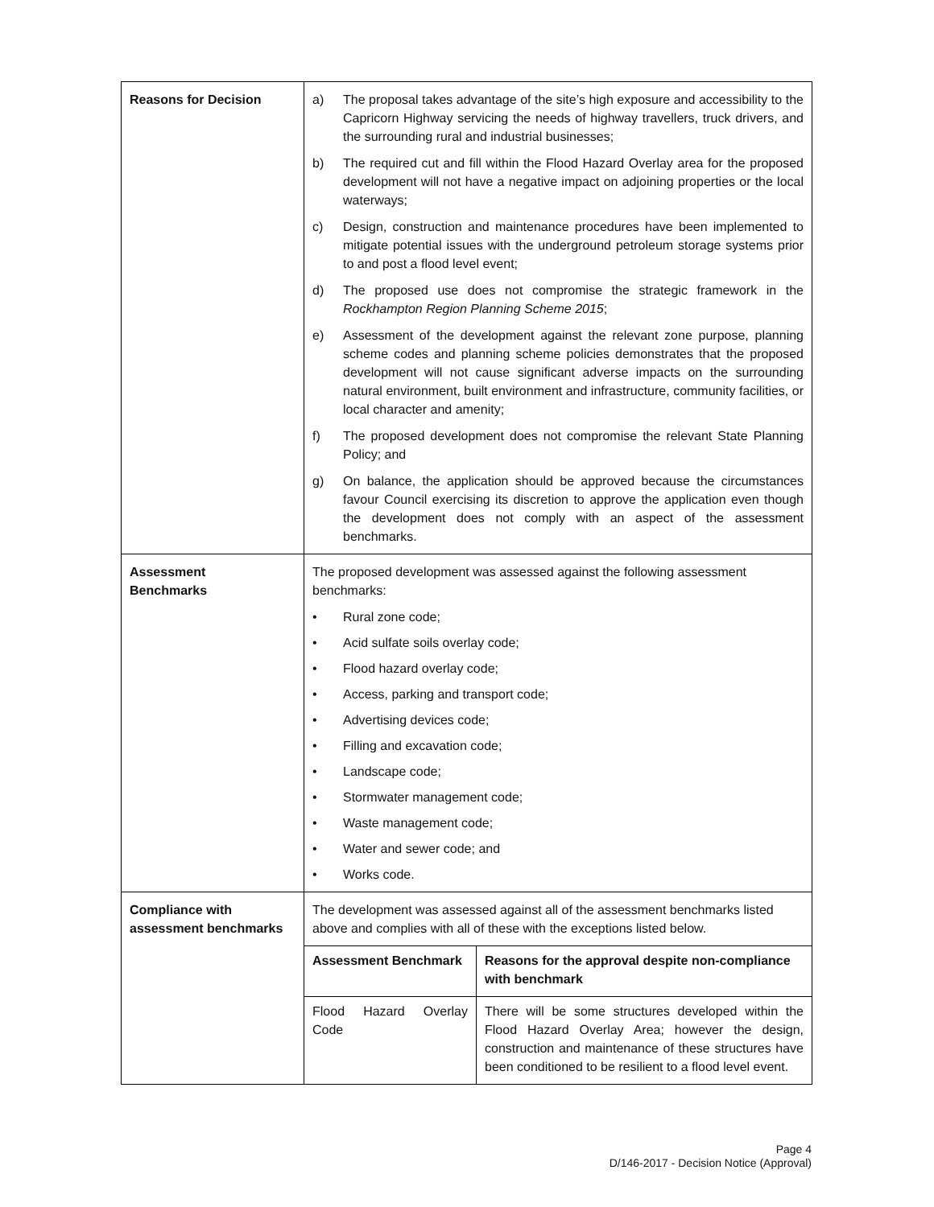| Reasons for Decision | a) The proposal takes advantage of the site’s high exposure and accessibility to the Capricorn Highway servicing the needs of highway travellers, truck drivers, and the surrounding rural and industrial businesses; b) The required cut and fill within the Flood Hazard Overlay area for the proposed development will not have a negative impact on adjoining properties or the local waterways; c) Design, construction and maintenance procedures have been implemented to mitigate potential issues with the underground petroleum storage systems prior to and post a flood level event; d) The proposed use does not compromise the strategic framework in the Rockhampton Region Planning Scheme 2015 ; e) Assessment of the development against the relevant zone purpose, planning scheme codes and planning scheme policies demonstrates that the proposed development will not cause significant adverse impacts on the surrounding natural environment, built environment and infrastructure, community facilities, or local character and amenity; f) The proposed development does not compromise the relevant State Planning Policy; and g) On balance, the application should be approved because the circumstances favour Council exercising its discretion to approve the application even though the development does not comply with an aspect of the assessment benchmarks. |
| Assessment Benchmarks | The proposed development was assessed against the following assessment benchmarks: • Rural zone code; • Acid sulfate soils overlay code; • Flood hazard overlay code; • Access, parking and transport code; • Advertising devices code; • Filling and excavation code; • Landscape code; • Stormwater management code; • Waste management code; • Water and sewer code; and • Works code. |
| Compliance with assessment benchmarks | The development was assessed against all of the assessment benchmarks listed above and complies with all of these with the exceptions listed below. / Assessment Benchmark / Reasons for the approval despite non-compliance with benchmark / / Flood Hazard Overlay Code / There will be some structures developed within the Flood Hazard Overlay Area; however the design, construction and maintenance of these structures have been conditioned to be resilient to a flood level event. / |
Page 4
D/146-2017 - Decision Notice (Approval)